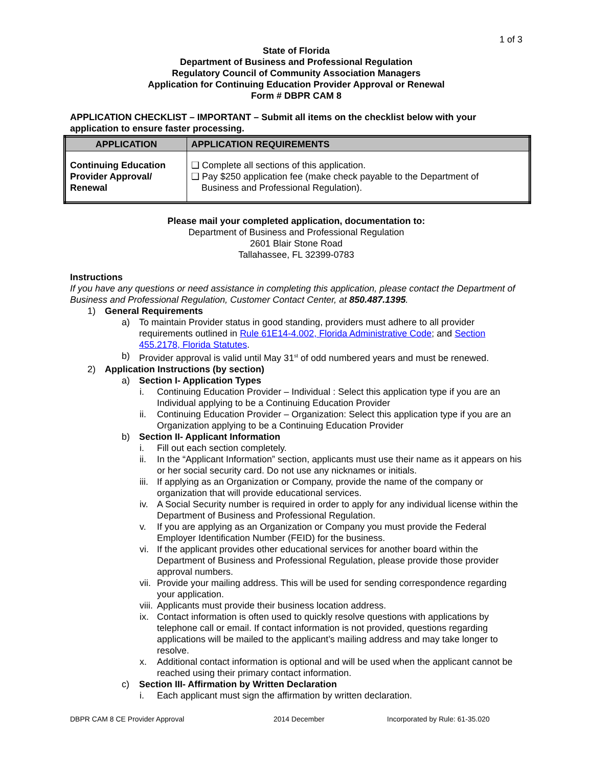1 of 3
State of Florida
Department of Business and Professional Regulation
Regulatory Council of Community Association Managers
Application for Continuing Education Provider Approval or Renewal
Form # DBPR CAM 8
APPLICATION CHECKLIST – IMPORTANT – Submit all items on the checklist below with your application to ensure faster processing.
| APPLICATION | APPLICATION REQUIREMENTS |
| --- | --- |
| Continuing Education Provider Approval/ Renewal | ❑ Complete all sections of this application. ❑ Pay $250 application fee (make check payable to the Department of Business and Professional Regulation). |
Please mail your completed application, documentation to:
Department of Business and Professional Regulation
2601 Blair Stone Road
Tallahassee, FL 32399-0783
Instructions
If you have any questions or need assistance in completing this application, please contact the Department of Business and Professional Regulation, Customer Contact Center, at 850.487.1395.
1) General Requirements
a) To maintain Provider status in good standing, providers must adhere to all provider requirements outlined in Rule 61E14-4.002, Florida Administrative Code; and Section 455.2178, Florida Statutes.
b) Provider approval is valid until May 31<sup>st</sup> of odd numbered years and must be renewed.
2) Application Instructions (by section)
a) Section I- Application Types
i. Continuing Education Provider – Individual : Select this application type if you are an Individual applying to be a Continuing Education Provider
ii. Continuing Education Provider – Organization: Select this application type if you are an Organization applying to be a Continuing Education Provider
b) Section II- Applicant Information
i. Fill out each section completely.
ii. In the “Applicant Information” section, applicants must use their name as it appears on his or her social security card. Do not use any nicknames or initials.
iii. If applying as an Organization or Company, provide the name of the company or organization that will provide educational services.
iv. A Social Security number is required in order to apply for any individual license within the Department of Business and Professional Regulation.
v. If you are applying as an Organization or Company you must provide the Federal Employer Identification Number (FEID) for the business.
vi. If the applicant provides other educational services for another board within the Department of Business and Professional Regulation, please provide those provider approval numbers.
vii. Provide your mailing address. This will be used for sending correspondence regarding your application.
viii. Applicants must provide their business location address.
ix. Contact information is often used to quickly resolve questions with applications by telephone call or email. If contact information is not provided, questions regarding applications will be mailed to the applicant’s mailing address and may take longer to resolve.
x. Additional contact information is optional and will be used when the applicant cannot be reached using their primary contact information.
c) Section III- Affirmation by Written Declaration
i. Each applicant must sign the affirmation by written declaration.
DBPR CAM 8 CE Provider Approval 2014 December Incorporated by Rule: 61-35.020